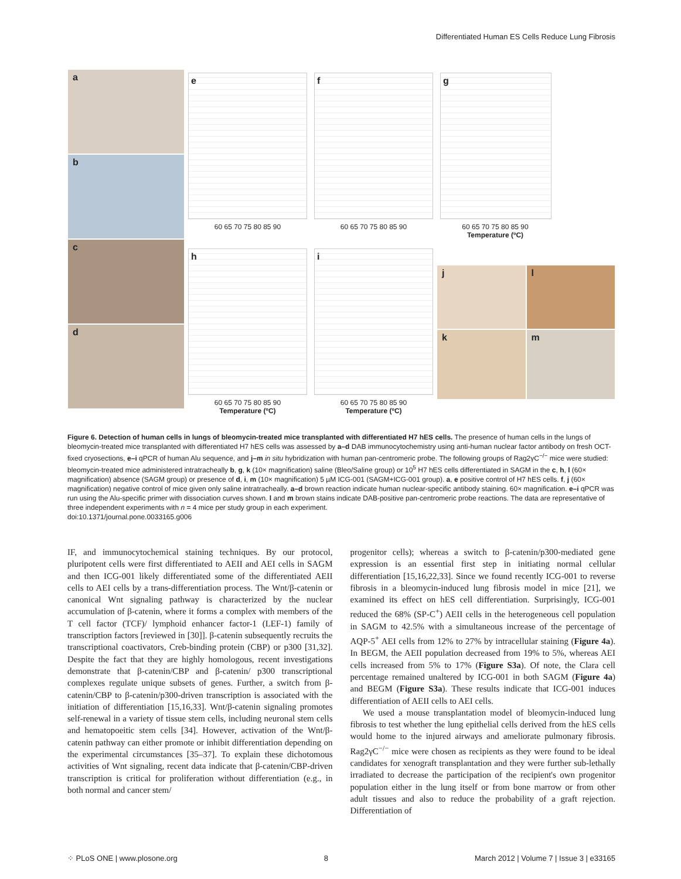Differentiated Human ES Cells Reduce Lung Fibrosis
a
b
c
d
e
60 65 70 75 80 85 90
h
60 65 70 75 80 85 90
Temperature (ºC)
f
60 65 70 75 80 85 90
i
60 65 70 75 80 85 90
Temperature (ºC)
g
60 65 70 75 80 85 90
Temperature (ºC)
j
l
k
m
Figure 6. Detection of human cells in lungs of bleomycin-treated mice transplanted with differentiated H7 hES cells. The presence of human cells in the lungs of bleomycin-treated mice transplanted with differentiated H7 hES cells was assessed by a–d DAB immunocytochemistry using anti-human nuclear factor antibody on fresh OCT-fixed cryosections, e–i qPCR of human Alu sequence, and j–m in situ hybridization with human pan-centromeric probe. The following groups of Rag2γC<sup>−/−</sup> mice were studied: bleomycin-treated mice administered intratracheally b, g, k (10× magnification) saline (Bleo/Saline group) or 10<sup>5</sup> H7 hES cells differentiated in SAGM in the c, h, l (60× magnification) absence (SAGM group) or presence of d, i, m (10× magnification) 5 µM ICG-001 (SAGM+ICG-001 group). a, e positive control of H7 hES cells. f, j (60× magnification) negative control of mice given only saline intratracheally. a–d brown reaction indicate human nuclear-specific antibody staining. 60× magnification. e–i qPCR was run using the Alu-specific primer with dissociation curves shown. l and m brown stains indicate DAB-positive pan-centromeric probe reactions. The data are representative of three independent experiments with n = 4 mice per study group in each experiment.
doi:10.1371/journal.pone.0033165.g006
IF, and immunocytochemical staining techniques. By our protocol, pluripotent cells were first differentiated to AEII and AEI cells in SAGM and then ICG-001 likely differentiated some of the differentiated AEII cells to AEI cells by a trans-differentiation process. The Wnt/β-catenin or canonical Wnt signaling pathway is characterized by the nuclear accumulation of β-catenin, where it forms a complex with members of the T cell factor (TCF)/ lymphoid enhancer factor-1 (LEF-1) family of transcription factors [reviewed in [30]]. β-catenin subsequently recruits the transcriptional coactivators, Creb-binding protein (CBP) or p300 [31,32]. Despite the fact that they are highly homologous, recent investigations demonstrate that β-catenin/CBP and β-catenin/ p300 transcriptional complexes regulate unique subsets of genes. Further, a switch from β-catenin/CBP to β-catenin/p300-driven transcription is associated with the initiation of differentiation [15,16,33]. Wnt/β-catenin signaling promotes self-renewal in a variety of tissue stem cells, including neuronal stem cells and hematopoeitic stem cells [34]. However, activation of the Wnt/β-catenin pathway can either promote or inhibit differentiation depending on the experimental circumstances [35–37]. To explain these dichotomous activities of Wnt signaling, recent data indicate that β-catenin/CBP-driven transcription is critical for proliferation without differentiation (e.g., in both normal and cancer stem/
progenitor cells); whereas a switch to β-catenin/p300-mediated gene expression is an essential first step in initiating normal cellular differentiation [15,16,22,33]. Since we found recently ICG-001 to reverse fibrosis in a bleomycin-induced lung fibrosis model in mice [21], we examined its effect on hES cell differentiation. Surprisingly, ICG-001 reduced the 68% (SP-C<sup>+</sup>) AEII cells in the heterogeneous cell population in SAGM to 42.5% with a simultaneous increase of the percentage of AQP-5<sup>+</sup> AEI cells from 12% to 27% by intracellular staining (Figure 4a). In BEGM, the AEII population decreased from 19% to 5%, whereas AEI cells increased from 5% to 17% (Figure S3a). Of note, the Clara cell percentage remained unaltered by ICG-001 in both SAGM (Figure 4a) and BEGM (Figure S3a). These results indicate that ICG-001 induces differentiation of AEII cells to AEI cells.
We used a mouse transplantation model of bleomycin-induced lung fibrosis to test whether the lung epithelial cells derived from the hES cells would home to the injured airways and ameliorate pulmonary fibrosis. Rag2γC<sup>−/−</sup> mice were chosen as recipients as they were found to be ideal candidates for xenograft transplantation and they were further sub-lethally irradiated to decrease the participation of the recipient's own progenitor population either in the lung itself or from bone marrow or from other adult tissues and also to reduce the probability of a graft rejection. Differentiation of
⁘ PLoS ONE | www.plosone.org 8 March 2012 | Volume 7 | Issue 3 | e33165